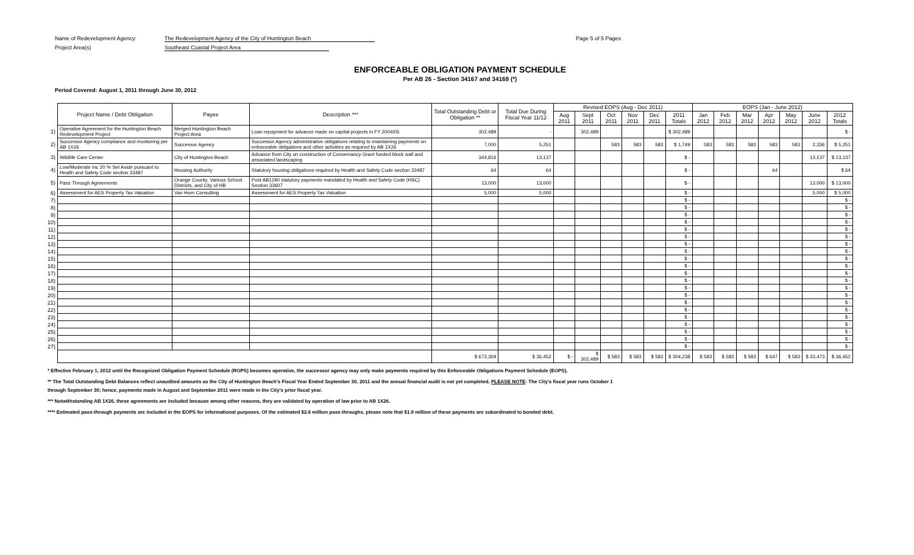Name of Redevelopment Agency: The Redevelopment Agency of the City of Huntington Beach Page 5 of 5 Pages
Project Area(s) Southeast Coastal Project Area
ENFORCEABLE OBLIGATION PAYMENT SCHEDULE
Per AB 26 - Section 34167 and 34169 (*)
Period Covered: August 1, 2011 through June 30, 2012
| | Project Name / Debt Obligation | Payee | Description *** | Total Outstanding Debt or Obligation ** | Total Due During Fiscal Year 11/12 | Revised EOPS (Aug - Dec 2011) | | | | | | EOPS (Jan - June 2012) | | | | | | |
| --- | --- | --- | --- | --- | --- | --- | --- | --- | --- | --- | --- | --- | --- | --- | --- | --- | --- | --- |
| | | | | | | Aug 2011 | Sept 2011 | Oct 2011 | Nov 2011 | Dec 2011 | 2011 Totals | Jan 2012 | Feb 2012 | Mar 2012 | Apr 2012 | May 2012 | June 2012 | 2012 Totals |
| 1) | Operative Agreement for the Huntington Beach Redevelopment Project | Merged Huntington Beach Project Area | Loan repayment for advance made on capital projects in FY 2004/05 | 302,489 | - | | 302,489 | | | | $ 302,489 | | | | | | | $ - |
| 2) | Successor Agency compliance and monitoring per AB 1X26 | Successor Agency | Successor Agency administrative obligations relating to maintaining payments on enforceable obligations and other activities as required by AB 1X26 | 7,000 | 5,251 | | | 583 | 583 | 583 | $ 1,749 | 583 | 583 | 583 | 583 | 583 | 2,336 | $ 5,251 |
| 3) | Wildlife Care Center | City of Huntington Beach | Advance from City on construction of Conservancy Grant funded block wall and associated landscaping | 344,816 | 13,137 | | | | | | $ - | | | | | | 13,137 | $ 13,137 |
| 4) | Low/Moderate Inc 20 % Set Aside pursuant to Health and Safety Code section 33487 | Housing Authority | Statutory housing obligations required by Health and Safety Code section 33487 | 64 | 64 | | | | | | $ - | | | | 64 | | | $ 64 |
| 5) | Pass Through Agreements | Orange County, Various School Districts, and City of HB | Post AB1290 statutory payments mandated by Health and Safety Code (HSC) Section 33607 | 13,000 | 13,000 | | | | | | $ - | | | | | | 13,000 | $ 13,000 |
| 6) | Assessment for AES Property Tax Valuation | Van Horn Consulting | Assessment for AES Property Tax Valuation | 5,000 | 5,000 | | | | | | $ - | | | | | | 5,000 | $ 5,000 |
| 7) | | | | | | | | | | | $ - | | | | | | | $ - |
| 8) | | | | | | | | | | | $ - | | | | | | | $ - |
| 9) | | | | | | | | | | | $ - | | | | | | | $ - |
| 10) | | | | | | | | | | | $ - | | | | | | | $ - |
| 11) | | | | | | | | | | | $ - | | | | | | | $ - |
| 12) | | | | | | | | | | | $ - | | | | | | | $ - |
| 13) | | | | | | | | | | | $ - | | | | | | | $ - |
| 14) | | | | | | | | | | | $ - | | | | | | | $ - |
| 15) | | | | | | | | | | | $ - | | | | | | | $ - |
| 16) | | | | | | | | | | | $ - | | | | | | | $ - |
| 17) | | | | | | | | | | | $ - | | | | | | | $ - |
| 18) | | | | | | | | | | | $ - | | | | | | | $ - |
| 19) | | | | | | | | | | | $ - | | | | | | | $ - |
| 20) | | | | | | | | | | | $ - | | | | | | | $ - |
| 21) | | | | | | | | | | | $ - | | | | | | | $ - |
| 22) | | | | | | | | | | | $ - | | | | | | | $ - |
| 23) | | | | | | | | | | | $ - | | | | | | | $ - |
| 24) | | | | | | | | | | | $ - | | | | | | | $ - |
| 25) | | | | | | | | | | | $ - | | | | | | | $ - |
| 26) | | | | | | | | | | | $ - | | | | | | | $ - |
| 27) | | | | | | | | | | | $ - | | | | | | | $ - |
| | | | | $ 672,369 | $ 36,452 | $ - | $ 302,489 | $ 583 | $ 583 | $ 583 | $ 304,238 | $ 583 | $ 583 | $ 583 | $ 647 | $ 583 | $ 33,473 | $ 36,452 |
* Effective February 1, 2012 until the Recognized Obligation Payment Schedule (ROPS) becomes operative, the successor agency may only make payments required by this Enforceable Obligations Payment Schedule (EOPS).
** The Total Outstanding Debt Balances reflect unaudited amounts as the City of Huntington Beach's Fiscal Year Ended September 30, 2011 and the annual financial audit is not yet completed. PLEASE NOTE: The City's fiscal year runs October 1
through September 30; hence, payments made in August and September 2011 were made in the City's prior fiscal year.
*** Notwithstanding AB 1X26, these agreements are included because among other reasons, they are validated by operation of law prior to AB 1X26.
**** Estimated pass-through payments are included in the EOPS for informational purposes. Of the estimated $2.6 million pass-throughs, please note that $1.9 million of these payments are subordinated to bonded debt.